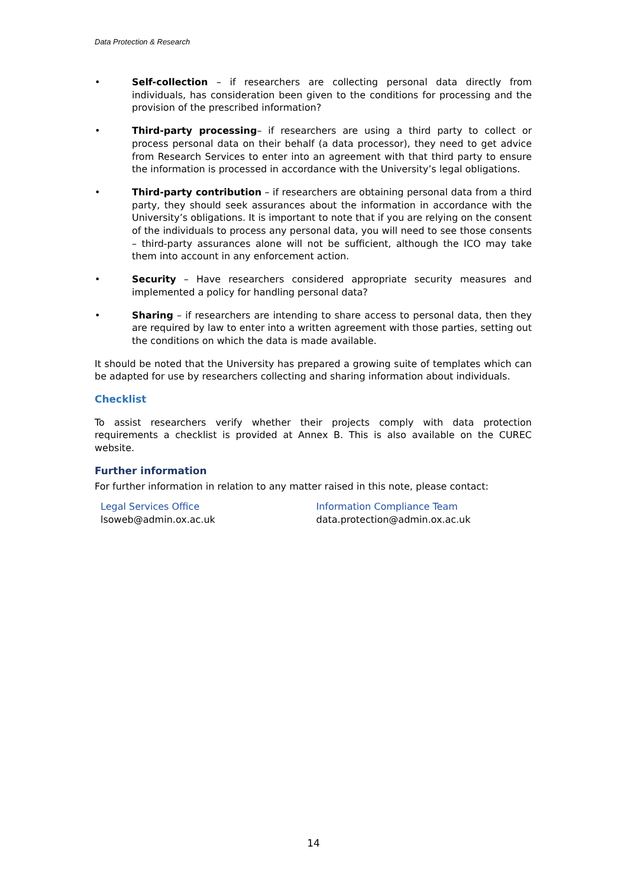Data Protection & Research
• Self-collection – if researchers are collecting personal data directly from individuals, has consideration been given to the conditions for processing and the provision of the prescribed information?
• Third-party processing– if researchers are using a third party to collect or process personal data on their behalf (a data processor), they need to get advice from Research Services to enter into an agreement with that third party to ensure the information is processed in accordance with the University’s legal obligations.
• Third-party contribution – if researchers are obtaining personal data from a third party, they should seek assurances about the information in accordance with the University’s obligations. It is important to note that if you are relying on the consent of the individuals to process any personal data, you will need to see those consents – third-party assurances alone will not be sufficient, although the ICO may take them into account in any enforcement action.
• Security – Have researchers considered appropriate security measures and implemented a policy for handling personal data?
• Sharing – if researchers are intending to share access to personal data, then they are required by law to enter into a written agreement with those parties, setting out the conditions on which the data is made available.
It should be noted that the University has prepared a growing suite of templates which can be adapted for use by researchers collecting and sharing information about individuals.
Checklist
To assist researchers verify whether their projects comply with data protection requirements a checklist is provided at Annex B. This is also available on the CUREC website.
Further information
For further information in relation to any matter raised in this note, please contact:
Legal Services Office
lsoweb@admin.ox.ac.uk
Information Compliance Team
data.protection@admin.ox.ac.uk
14